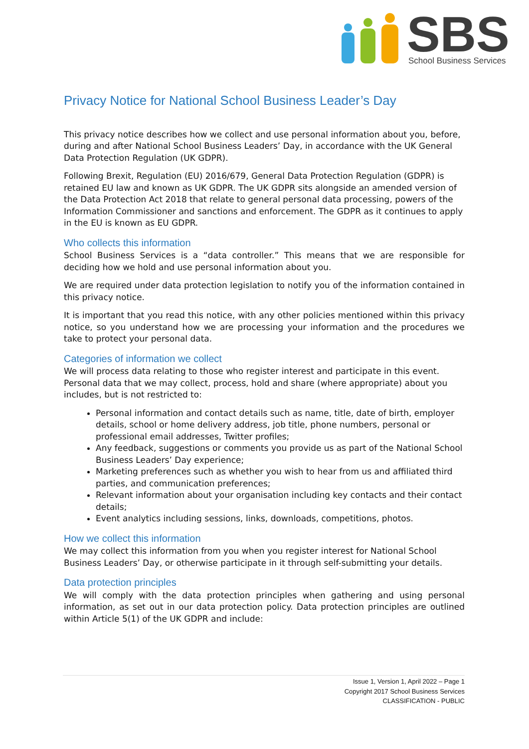SBS
School Business Services
Privacy Notice for National School Business Leader’s Day
This privacy notice describes how we collect and use personal information about you, before, during and after National School Business Leaders’ Day, in accordance with the UK General Data Protection Regulation (UK GDPR).
Following Brexit, Regulation (EU) 2016/679, General Data Protection Regulation (GDPR) is retained EU law and known as UK GDPR. The UK GDPR sits alongside an amended version of the Data Protection Act 2018 that relate to general personal data processing, powers of the Information Commissioner and sanctions and enforcement. The GDPR as it continues to apply in the EU is known as EU GDPR.
Who collects this information
School Business Services is a “data controller.” This means that we are responsible for deciding how we hold and use personal information about you.
We are required under data protection legislation to notify you of the information contained in this privacy notice.
It is important that you read this notice, with any other policies mentioned within this privacy notice, so you understand how we are processing your information and the procedures we take to protect your personal data.
Categories of information we collect
We will process data relating to those who register interest and participate in this event. Personal data that we may collect, process, hold and share (where appropriate) about you includes, but is not restricted to:
Personal information and contact details such as name, title, date of birth, employer details, school or home delivery address, job title, phone numbers, personal or professional email addresses, Twitter profiles;
Any feedback, suggestions or comments you provide us as part of the National School Business Leaders’ Day experience;
Marketing preferences such as whether you wish to hear from us and affiliated third parties, and communication preferences;
Relevant information about your organisation including key contacts and their contact details;
Event analytics including sessions, links, downloads, competitions, photos.
How we collect this information
We may collect this information from you when you register interest for National School Business Leaders’ Day, or otherwise participate in it through self-submitting your details.
Data protection principles
We will comply with the data protection principles when gathering and using personal information, as set out in our data protection policy. Data protection principles are outlined within Article 5(1) of the UK GDPR and include:
Issue 1, Version 1, April 2022 – Page 1
Copyright 2017 School Business Services
CLASSIFICATION - PUBLIC